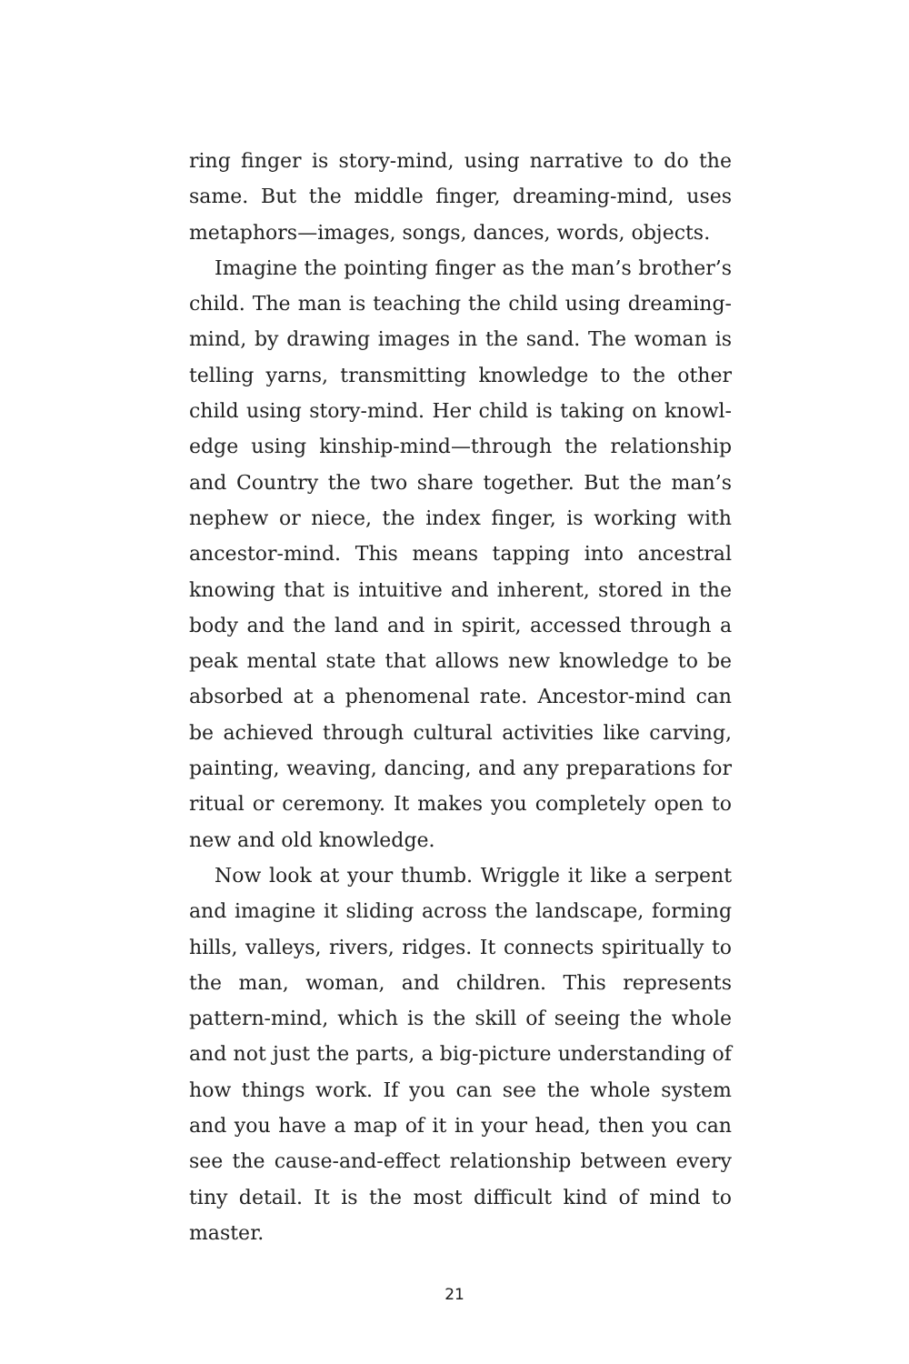ring finger is story-mind, using narrative to do the same. But the middle finger, dreaming-mind, uses metaphors—images, songs, dances, words, objects.
Imagine the pointing finger as the man’s brother’s child. The man is teaching the child using dreaming-mind, by drawing images in the sand. The woman is telling yarns, transmitting knowledge to the other child using story-mind. Her child is taking on knowl­edge using kinship-mind—through the relationship and Country the two share together. But the man’s nephew or niece, the index finger, is working with ancestor-mind. This means tapping into ancestral knowing that is intuitive and inherent, stored in the body and the land and in spirit, accessed through a peak mental state that allows new knowledge to be absorbed at a phenomenal rate. Ancestor-mind can be achieved through cultural activities like carving, painting, weaving, dancing, and any preparations for ritual or ceremony. It makes you completely open to new and old knowledge.
Now look at your thumb. Wriggle it like a serpent and imagine it sliding across the landscape, forming hills, valleys, rivers, ridges. It connects spiritually to the man, woman, and children. This represents pattern-mind, which is the skill of seeing the whole and not just the parts, a big-picture understanding of how things work. If you can see the whole system and you have a map of it in your head, then you can see the cause-and-effect relationship between every tiny detail. It is the most difficult kind of mind to master.
21